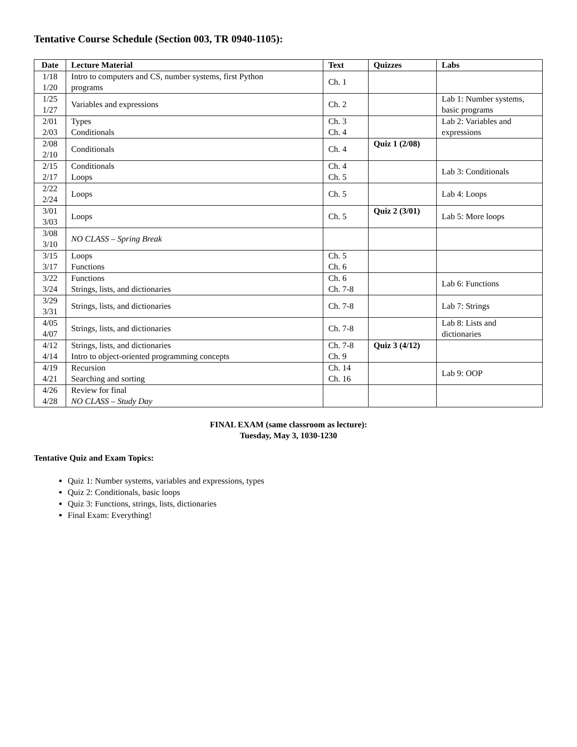Tentative Course Schedule (Section 003, TR 0940-1105):
| Date | Lecture Material | Text | Quizzes | Labs |
| --- | --- | --- | --- | --- |
| 1/18 1/20 | Intro to computers and CS, number systems, first Python programs | Ch. 1 | | |
| 1/25 1/27 | Variables and expressions | Ch. 2 | | Lab 1: Number systems, basic programs |
| 2/01 2/03 | Types Conditionals | Ch. 3 Ch. 4 | | Lab 2: Variables and expressions |
| 2/08 2/10 | Conditionals | Ch. 4 | Quiz 1 (2/08) | |
| 2/15 2/17 | Conditionals Loops | Ch. 4 Ch. 5 | | Lab 3: Conditionals |
| 2/22 2/24 | Loops | Ch. 5 | | Lab 4: Loops |
| 3/01 3/03 | Loops | Ch. 5 | Quiz 2 (3/01) | Lab 5: More loops |
| 3/08 3/10 | NO CLASS – Spring Break | | | |
| 3/15 3/17 | Loops Functions | Ch. 5 Ch. 6 | | |
| 3/22 3/24 | Functions Strings, lists, and dictionaries | Ch. 6 Ch. 7-8 | | Lab 6: Functions |
| 3/29 3/31 | Strings, lists, and dictionaries | Ch. 7-8 | | Lab 7: Strings |
| 4/05 4/07 | Strings, lists, and dictionaries | Ch. 7-8 | | Lab 8: Lists and dictionaries |
| 4/12 4/14 | Strings, lists, and dictionaries Intro to object-oriented programming concepts | Ch. 7-8 Ch. 9 | Quiz 3 (4/12) | |
| 4/19 4/21 | Recursion Searching and sorting | Ch. 14 Ch. 16 | | Lab 9: OOP |
| 4/26 4/28 | Review for final NO CLASS – Study Day | | | |
FINAL EXAM (same classroom as lecture):
Tuesday, May 3, 1030-1230
Tentative Quiz and Exam Topics:
Quiz 1: Number systems, variables and expressions, types
Quiz 2: Conditionals, basic loops
Quiz 3: Functions, strings, lists, dictionaries
Final Exam: Everything!